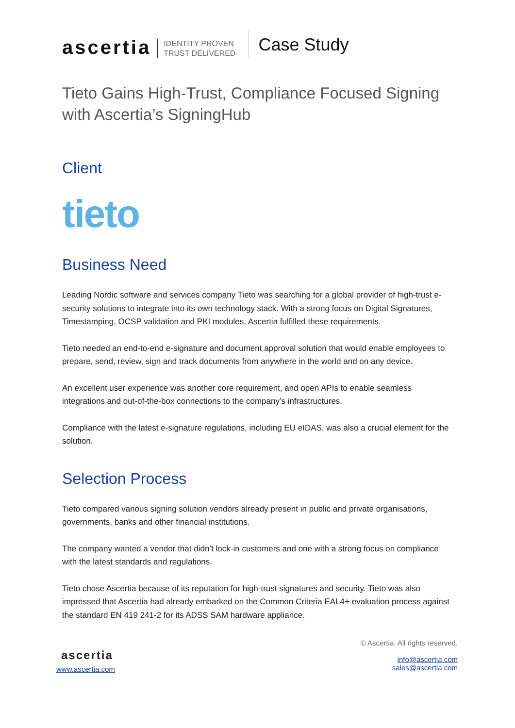ascertia IDENTITY PROVEN
TRUST DELIVERED Case Study
Tieto Gains High-Trust, Compliance Focused Signing with Ascertia’s SigningHub
Client
tieto
Business Need
Leading Nordic software and services company Tieto was searching for a global provider of high-trust e-security solutions to integrate into its own technology stack. With a strong focus on Digital Signatures, Timestamping, OCSP validation and PKI modules, Ascertia fulfilled these requirements.
Tieto needed an end-to-end e-signature and document approval solution that would enable employees to prepare, send, review, sign and track documents from anywhere in the world and on any device.
An excellent user experience was another core requirement, and open APIs to enable seamless integrations and out-of-the-box connections to the company’s infrastructures.
Compliance with the latest e-signature regulations, including EU eIDAS, was also a crucial element for the solution.
Selection Process
Tieto compared various signing solution vendors already present in public and private organisations, governments, banks and other financial institutions.
The company wanted a vendor that didn’t lock-in customers and one with a strong focus on compliance with the latest standards and regulations.
Tieto chose Ascertia because of its reputation for high-trust signatures and security. Tieto was also impressed that Ascertia had already embarked on the Common Criteria EAL4+ evaluation process against the standard EN 419 241-2 for its ADSS SAM hardware appliance.
ascertia
www.ascertia.com
© Ascertia. All rights reserved.
info@ascertia.com
sales@ascertia.com